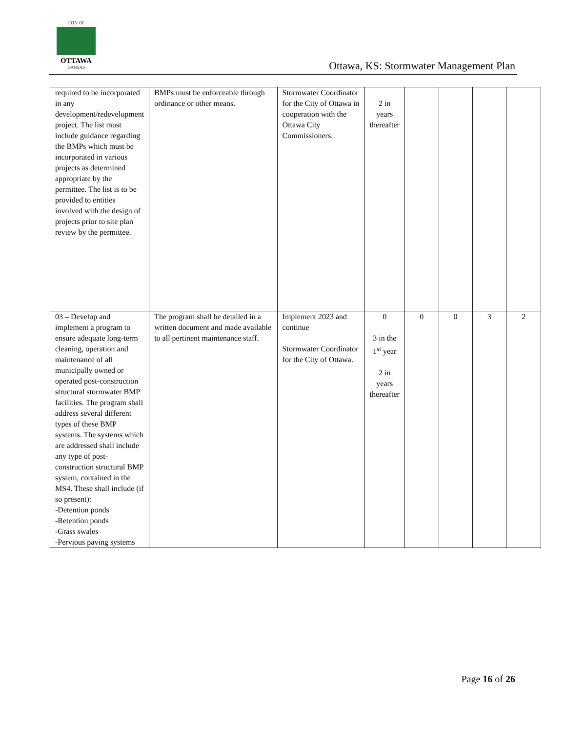CITY OF
OTTAWA
KANSAS
Ottawa, KS: Stormwater Management Plan
| required to be incorporated in any development/redevelopment project. The list must include guidance regarding the BMPs which must be incorporated in various projects as determined appropriate by the permittee. The list is to be provided to entities involved with the design of projects prior to site plan review by the permittee. | BMPs must be enforceable through ordinance or other means. | Stormwater Coordinator for the City of Ottawa in cooperation with the Ottawa City Commissioners. | 2 in years thereafter | | | | |
| 03 – Develop and implement a program to ensure adequate long-term cleaning, operation and maintenance of all municipally owned or operated post-construction structural stormwater BMP facilities. The program shall address several different types of these BMP systems. The systems which are addressed shall include any type of post-construction structural BMP system, contained in the MS4. These shall include (if so present): -Detention ponds -Retention ponds -Grass swales -Pervious paving systems | The program shall be detailed in a written document and made available to all pertinent maintenance staff. | Implement 2023 and continue Stormwater Coordinator for the City of Ottawa. | 0 3 in the 1<sup>st</sup> year 2 in years thereafter | 0 | 0 | 3 | 2 |
Page 16 of 26